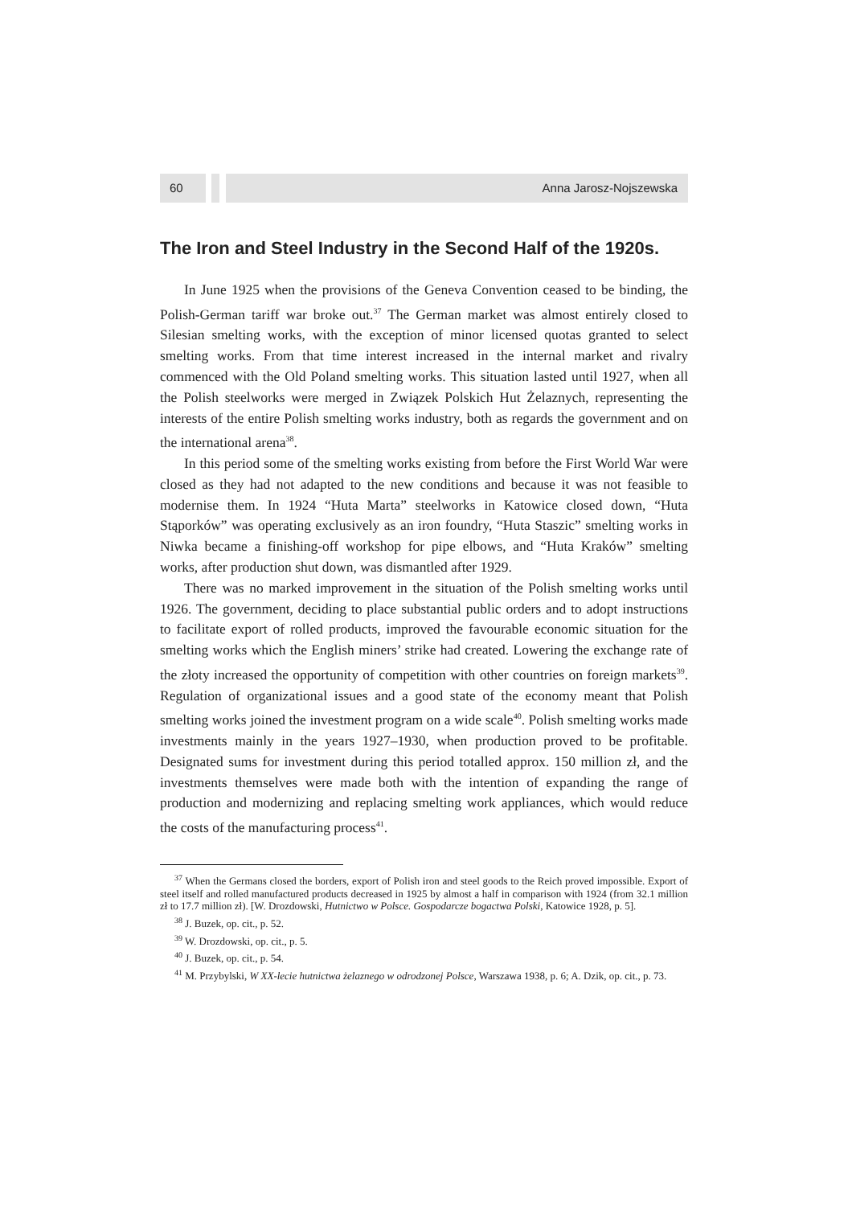60 Anna Jarosz-Nojszewska
The Iron and Steel Industry in the Second Half of the 1920s.
In June 1925 when the provisions of the Geneva Convention ceased to be binding, the Polish-German tariff war broke out.<sup>37</sup> The German market was almost entirely closed to Silesian smelting works, with the exception of minor licensed quotas granted to select smelting works. From that time interest increased in the internal market and rivalry commenced with the Old Poland smelting works. This situation lasted until 1927, when all the Polish steelworks were merged in Związek Polskich Hut Żelaznych, representing the interests of the entire Polish smelting works industry, both as regards the government and on the international arena<sup>38</sup>.
In this period some of the smelting works existing from before the First World War were closed as they had not adapted to the new conditions and because it was not feasible to modernise them. In 1924 “Huta Marta” steelworks in Katowice closed down, “Huta Stąporków” was operating exclusively as an iron foundry, “Huta Staszic” smelting works in Niwka became a finishing-off workshop for pipe elbows, and “Huta Kraków” smelting works, after production shut down, was dismantled after 1929.
There was no marked improvement in the situation of the Polish smelting works until 1926. The government, deciding to place substantial public orders and to adopt instructions to facilitate export of rolled products, improved the favourable economic situation for the smelting works which the English miners’ strike had created. Lowering the exchange rate of the złoty increased the opportunity of competition with other countries on foreign markets<sup>39</sup>. Regulation of organizational issues and a good state of the economy meant that Polish smelting works joined the investment program on a wide scale<sup>40</sup>. Polish smelting works made investments mainly in the years 1927–1930, when production proved to be profitable. Designated sums for investment during this period totalled approx. 150 million zł, and the investments themselves were made both with the intention of expanding the range of production and modernizing and replacing smelting work appliances, which would reduce the costs of the manufacturing process<sup>41</sup>.
<sup>37</sup> When the Germans closed the borders, export of Polish iron and steel goods to the Reich proved impossible. Export of steel itself and rolled manufactured products decreased in 1925 by almost a half in comparison with 1924 (from 32.1 million zł to 17.7 million zł). [W. Drozdowski, Hutnictwo w Polsce. Gospodarcze bogactwa Polski, Katowice 1928, p. 5].
<sup>38</sup> J. Buzek, op. cit., p. 52.
<sup>39</sup> W. Drozdowski, op. cit., p. 5.
<sup>40</sup> J. Buzek, op. cit., p. 54.
<sup>41</sup> M. Przybylski, W XX-lecie hutnictwa żelaznego w odrodzonej Polsce, Warszawa 1938, p. 6; A. Dzik, op. cit., p. 73.